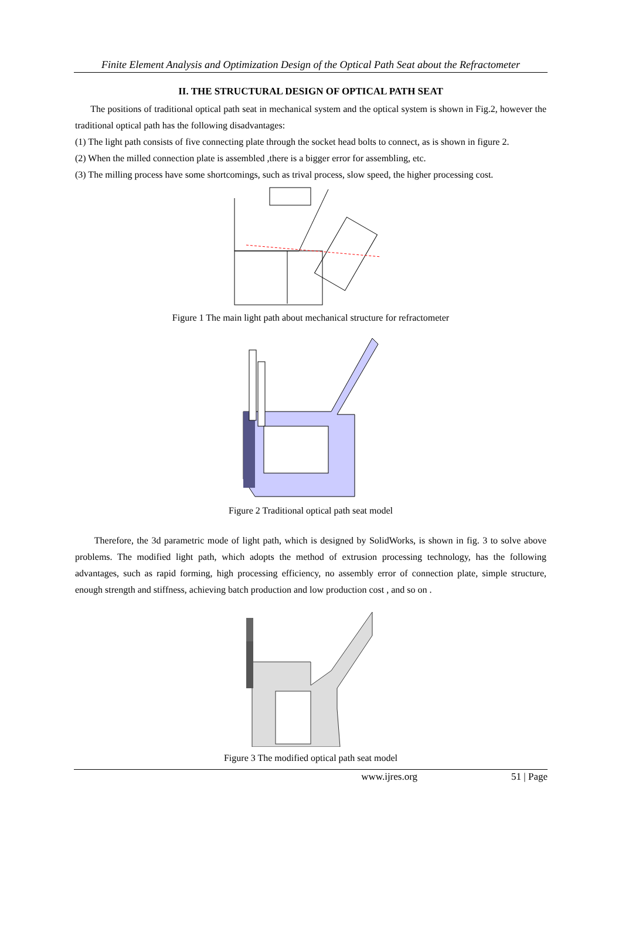Finite Element Analysis and Optimization Design of the Optical Path Seat about the Refractometer
II. THE STRUCTURAL DESIGN OF OPTICAL PATH SEAT
The positions of traditional optical path seat in mechanical system and the optical system is shown in Fig.2, however the traditional optical path has the following disadvantages:
(1) The light path consists of five connecting plate through the socket head bolts to connect, as is shown in figure 2.
(2) When the milled connection plate is assembled ,there is a bigger error for assembling, etc.
(3) The milling process have some shortcomings, such as trival process, slow speed, the higher processing cost.
Figure 1 The main light path about mechanical structure for refractometer
Figure 2 Traditional optical path seat model
Therefore, the 3d parametric mode of light path, which is designed by SolidWorks, is shown in fig. 3 to solve above problems. The modified light path, which adopts the method of extrusion processing technology, has the following advantages, such as rapid forming, high processing efficiency, no assembly error of connection plate, simple structure, enough strength and stiffness, achieving batch production and low production cost , and so on .
Figure 3 The modified optical path seat model
www.ijres.org 51 | Page